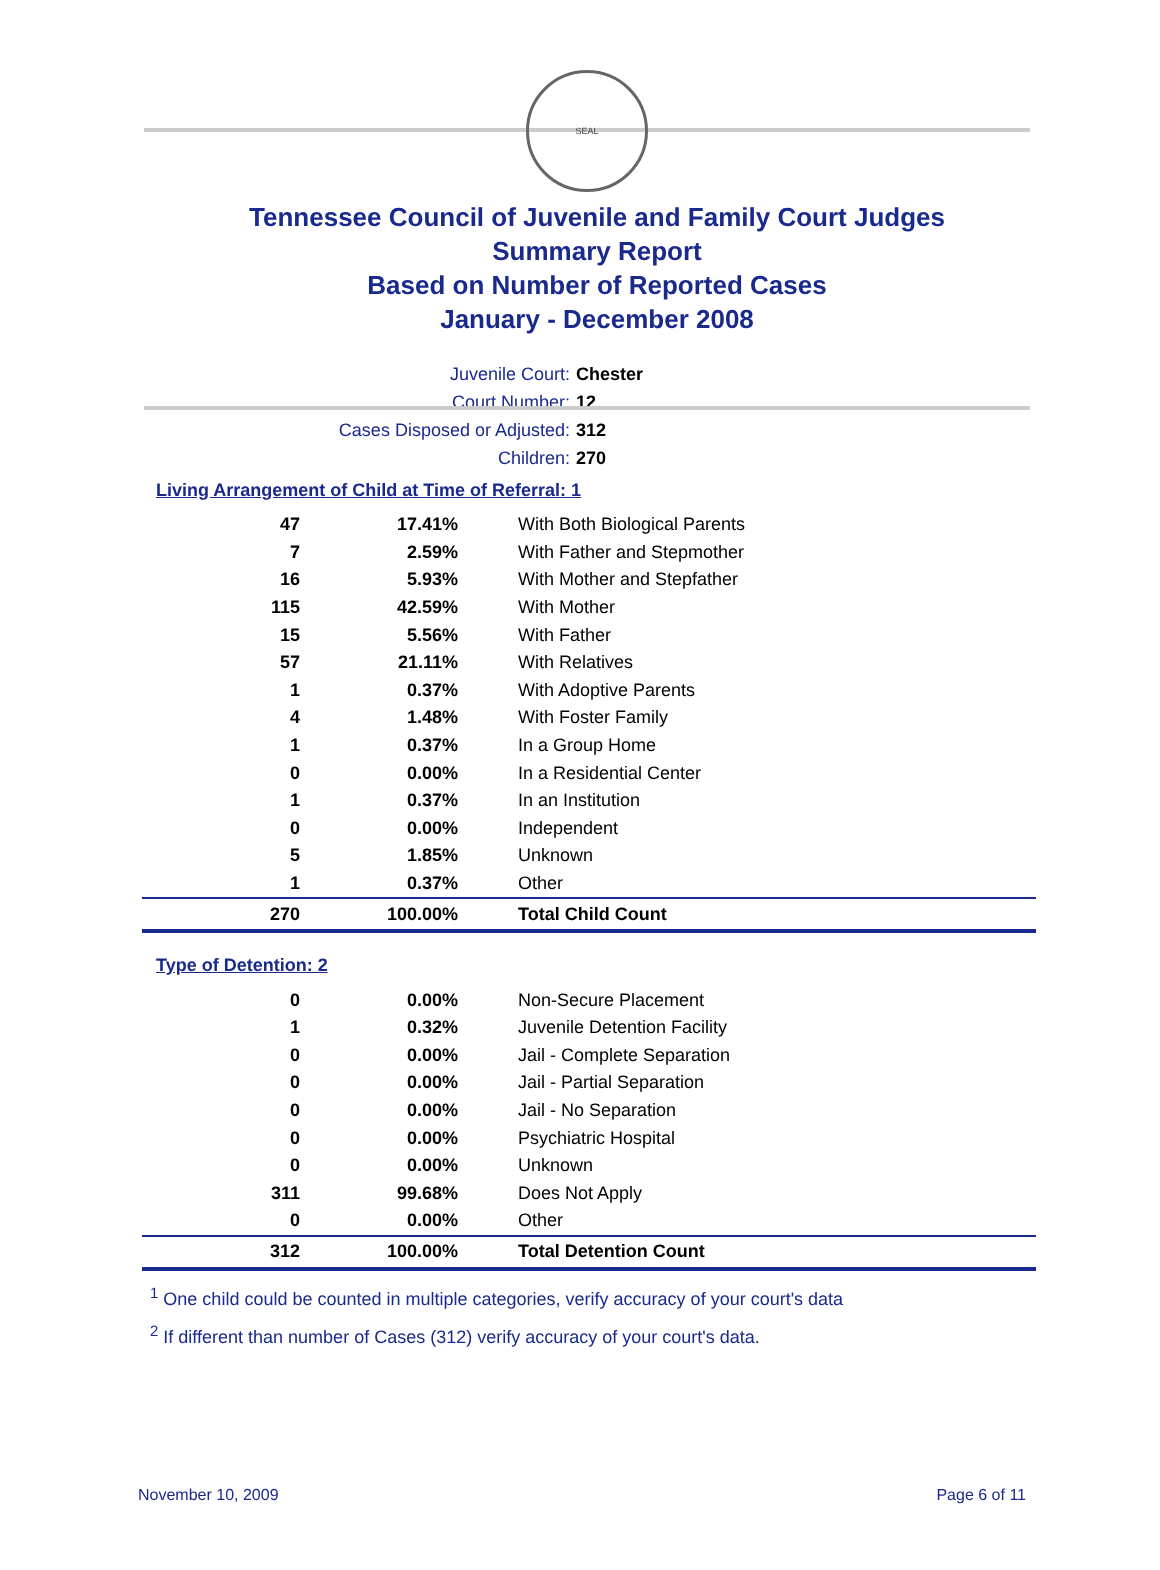SEAL
Tennessee Council of Juvenile and Family Court Judges
Summary Report
Based on Number of Reported Cases
January - December 2008
Juvenile Court: Chester
Court Number: 12
Cases Disposed or Adjusted: 312
Children: 270
Living Arrangement of Child at Time of Referral: 1
| 47 | 17.41% | With Both Biological Parents |
| 7 | 2.59% | With Father and Stepmother |
| 16 | 5.93% | With Mother and Stepfather |
| 115 | 42.59% | With Mother |
| 15 | 5.56% | With Father |
| 57 | 21.11% | With Relatives |
| 1 | 0.37% | With Adoptive Parents |
| 4 | 1.48% | With Foster Family |
| 1 | 0.37% | In a Group Home |
| 0 | 0.00% | In a Residential Center |
| 1 | 0.37% | In an Institution |
| 0 | 0.00% | Independent |
| 5 | 1.85% | Unknown |
| 1 | 0.37% | Other |
| 270 | 100.00% | Total Child Count |
Type of Detention: 2
| 0 | 0.00% | Non-Secure Placement |
| 1 | 0.32% | Juvenile Detention Facility |
| 0 | 0.00% | Jail - Complete Separation |
| 0 | 0.00% | Jail - Partial Separation |
| 0 | 0.00% | Jail - No Separation |
| 0 | 0.00% | Psychiatric Hospital |
| 0 | 0.00% | Unknown |
| 311 | 99.68% | Does Not Apply |
| 0 | 0.00% | Other |
| 312 | 100.00% | Total Detention Count |
<sup>1</sup> One child could be counted in multiple categories, verify accuracy of your court's data
<sup>2</sup> If different than number of Cases (312) verify accuracy of your court's data.
November 10, 2009 Page 6 of 11